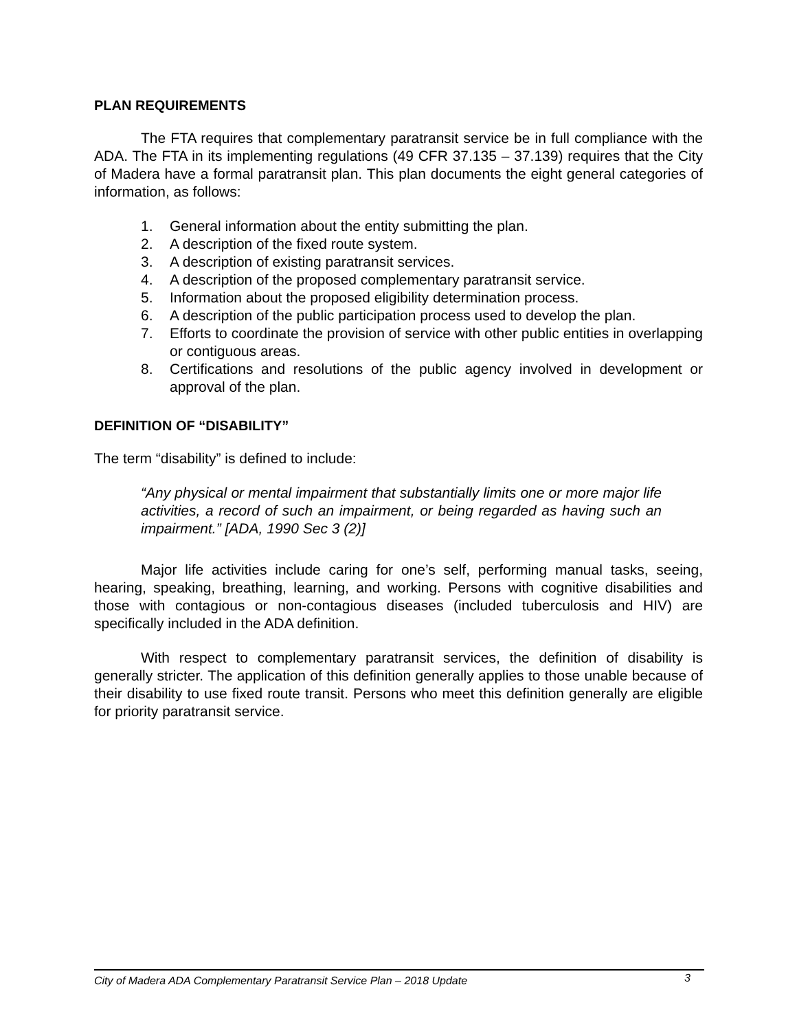PLAN REQUIREMENTS
The FTA requires that complementary paratransit service be in full compliance with the ADA. The FTA in its implementing regulations (49 CFR 37.135 – 37.139) requires that the City of Madera have a formal paratransit plan. This plan documents the eight general categories of information, as follows:
1. General information about the entity submitting the plan.
2. A description of the fixed route system.
3. A description of existing paratransit services.
4. A description of the proposed complementary paratransit service.
5. Information about the proposed eligibility determination process.
6. A description of the public participation process used to develop the plan.
7. Efforts to coordinate the provision of service with other public entities in overlapping or contiguous areas.
8. Certifications and resolutions of the public agency involved in development or approval of the plan.
DEFINITION OF “DISABILITY”
The term “disability” is defined to include:
“Any physical or mental impairment that substantially limits one or more major life activities, a record of such an impairment, or being regarded as having such an impairment.” [ADA, 1990 Sec 3 (2)]
Major life activities include caring for one’s self, performing manual tasks, seeing, hearing, speaking, breathing, learning, and working. Persons with cognitive disabilities and those with contagious or non-contagious diseases (included tuberculosis and HIV) are specifically included in the ADA definition.
With respect to complementary paratransit services, the definition of disability is generally stricter. The application of this definition generally applies to those unable because of their disability to use fixed route transit. Persons who meet this definition generally are eligible for priority paratransit service.
City of Madera ADA Complementary Paratransit Service Plan – 2018 Update 3